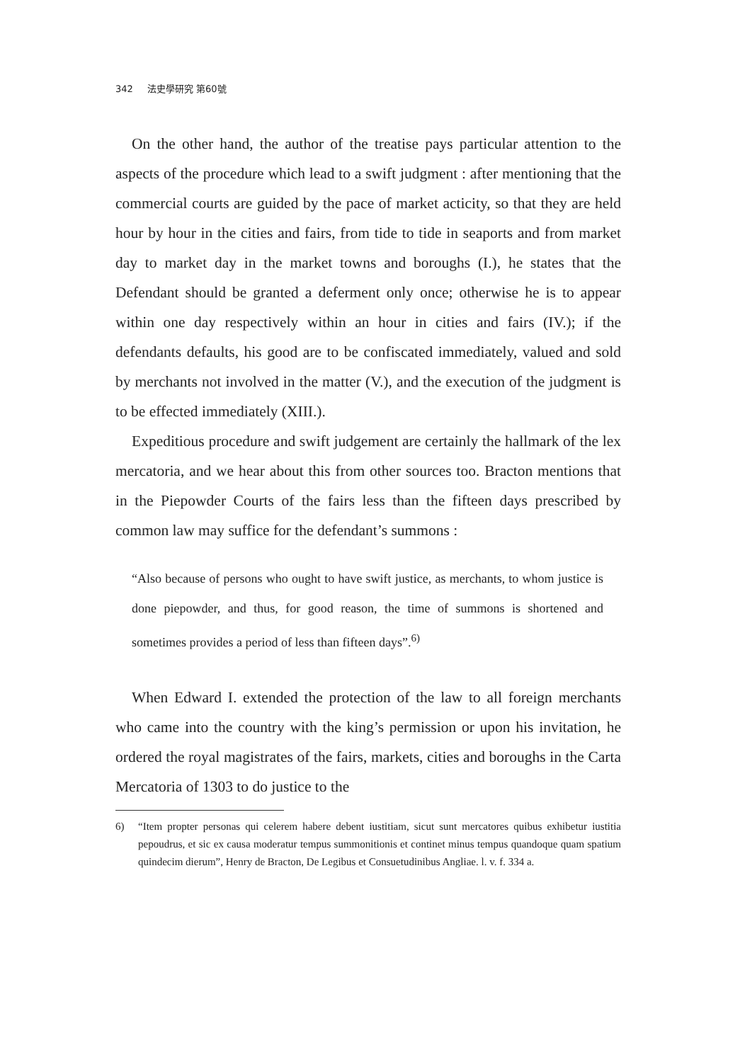342 法史學研究 第60號
On the other hand, the author of the treatise pays particular attention to the aspects of the procedure which lead to a swift judgment : after mentioning that the commercial courts are guided by the pace of market acticity, so that they are held hour by hour in the cities and fairs, from tide to tide in seaports and from market day to market day in the market towns and boroughs (I.), he states that the Defendant should be granted a deferment only once; otherwise he is to appear within one day respectively within an hour in cities and fairs (IV.); if the defendants defaults, his good are to be confiscated immediately, valued and sold by merchants not involved in the matter (V.), and the execution of the judgment is to be effected immediately (XIII.).
Expeditious procedure and swift judgement are certainly the hallmark of the lex mercatoria, and we hear about this from other sources too. Bracton mentions that in the Piepowder Courts of the fairs less than the fifteen days prescribed by common law may suffice for the defendant’s summons :
“Also because of persons who ought to have swift justice, as merchants, to whom justice is done piepowder, and thus, for good reason, the time of summons is shortened and sometimes provides a period of less than fifteen days”.<sup>6)</sup>
When Edward I. extended the protection of the law to all foreign merchants who came into the country with the king’s permission or upon his invitation, he ordered the royal magistrates of the fairs, markets, cities and boroughs in the Carta Mercatoria of 1303 to do justice to the
6) “Item propter personas qui celerem habere debent iustitiam, sicut sunt mercatores quibus exhibetur iustitia pepoudrus, et sic ex causa moderatur tempus summonitionis et continet minus tempus quandoque quam spatium quindecim dierum”, Henry de Bracton, De Legibus et Consuetudinibus Angliae. l. v. f. 334 a.